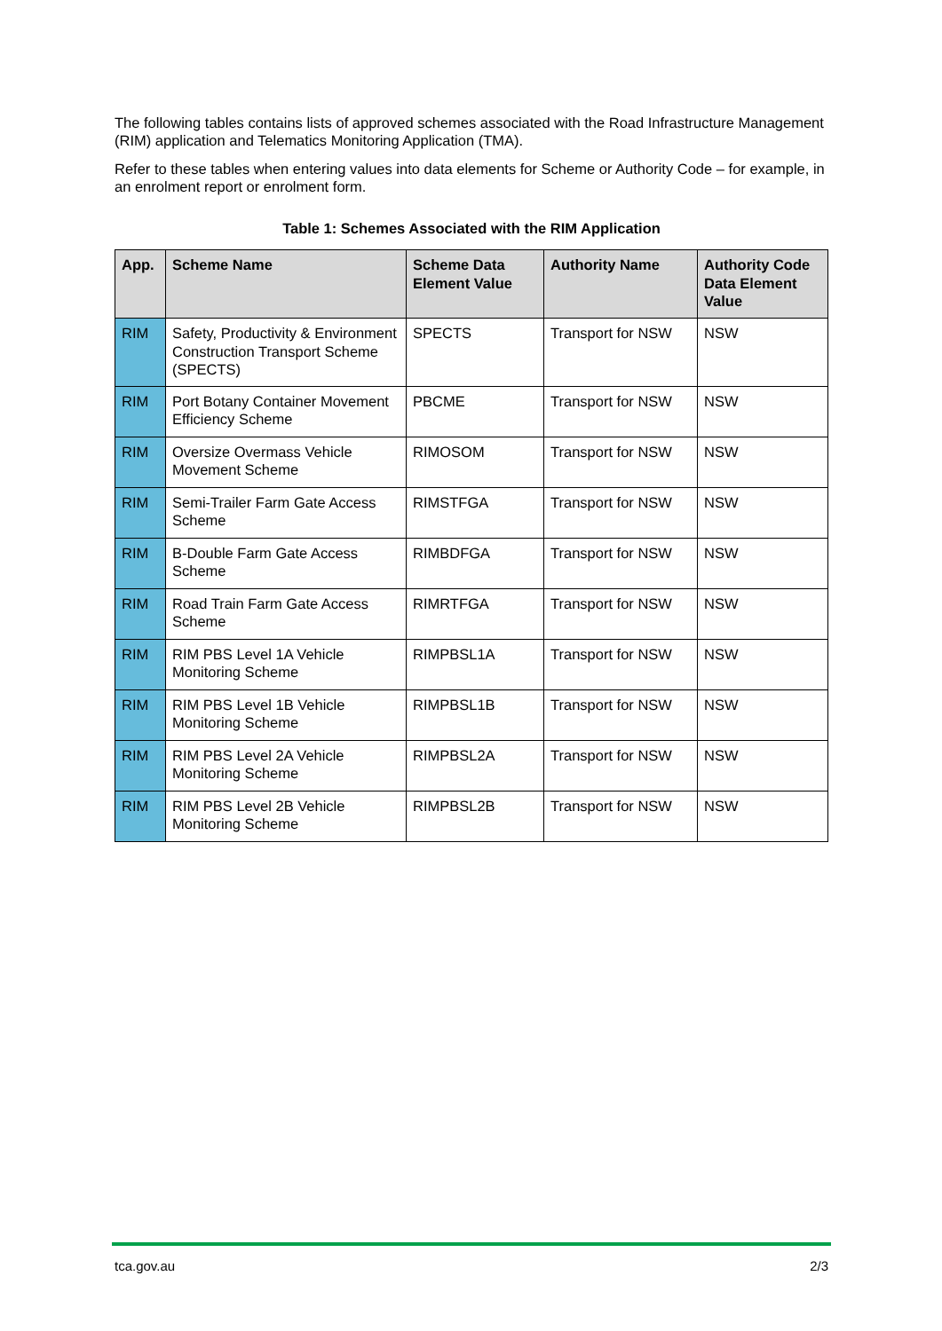The following tables contains lists of approved schemes associated with the Road Infrastructure Management (RIM) application and Telematics Monitoring Application (TMA).
Refer to these tables when entering values into data elements for Scheme or Authority Code – for example, in an enrolment report or enrolment form.
Table 1: Schemes Associated with the RIM Application
| App. | Scheme Name | Scheme Data Element Value | Authority Name | Authority Code Data Element Value |
| --- | --- | --- | --- | --- |
| RIM | Safety, Productivity & Environment Construction Transport Scheme (SPECTS) | SPECTS | Transport for NSW | NSW |
| RIM | Port Botany Container Movement Efficiency Scheme | PBCME | Transport for NSW | NSW |
| RIM | Oversize Overmass Vehicle Movement Scheme | RIMOSOM | Transport for NSW | NSW |
| RIM | Semi-Trailer Farm Gate Access Scheme | RIMSTFGA | Transport for NSW | NSW |
| RIM | B-Double Farm Gate Access Scheme | RIMBDFGA | Transport for NSW | NSW |
| RIM | Road Train Farm Gate Access Scheme | RIMRTFGA | Transport for NSW | NSW |
| RIM | RIM PBS Level 1A Vehicle Monitoring Scheme | RIMPBSL1A | Transport for NSW | NSW |
| RIM | RIM PBS Level 1B Vehicle Monitoring Scheme | RIMPBSL1B | Transport for NSW | NSW |
| RIM | RIM PBS Level 2A Vehicle Monitoring Scheme | RIMPBSL2A | Transport for NSW | NSW |
| RIM | RIM PBS Level 2B Vehicle Monitoring Scheme | RIMPBSL2B | Transport for NSW | NSW |
tca.gov.au 2/3